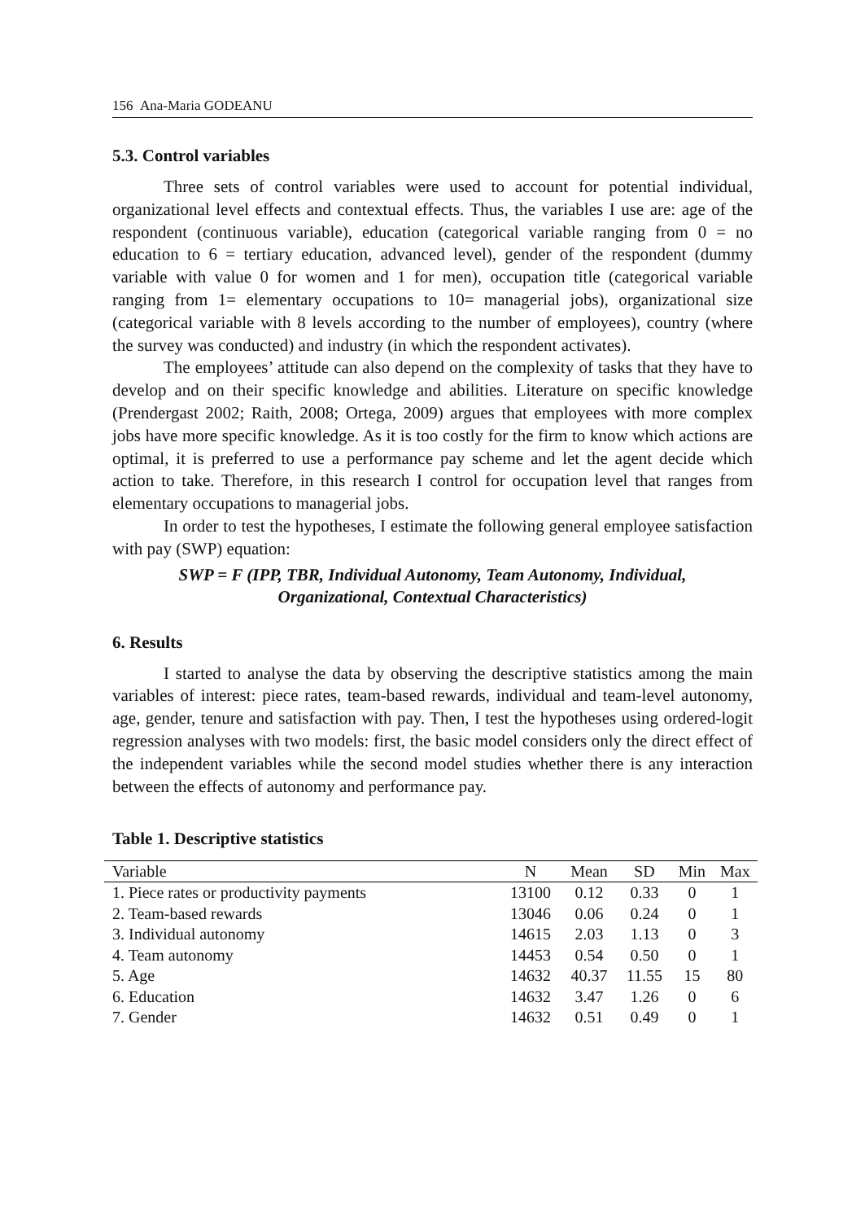156 Ana-Maria GODEANU
5.3. Control variables
Three sets of control variables were used to account for potential individual, organizational level effects and contextual effects. Thus, the variables I use are: age of the respondent (continuous variable), education (categorical variable ranging from 0 = no education to 6 = tertiary education, advanced level), gender of the respondent (dummy variable with value 0 for women and 1 for men), occupation title (categorical variable ranging from 1= elementary occupations to 10= managerial jobs), organizational size (categorical variable with 8 levels according to the number of employees), country (where the survey was conducted) and industry (in which the respondent activates).
The employees’ attitude can also depend on the complexity of tasks that they have to develop and on their specific knowledge and abilities. Literature on specific knowledge (Prendergast 2002; Raith, 2008; Ortega, 2009) argues that employees with more complex jobs have more specific knowledge. As it is too costly for the firm to know which actions are optimal, it is preferred to use a performance pay scheme and let the agent decide which action to take. Therefore, in this research I control for occupation level that ranges from elementary occupations to managerial jobs.
In order to test the hypotheses, I estimate the following general employee satisfaction with pay (SWP) equation:
SWP = F (IPP, TBR, Individual Autonomy, Team Autonomy, Individual,
Organizational, Contextual Characteristics)
6. Results
I started to analyse the data by observing the descriptive statistics among the main variables of interest: piece rates, team-based rewards, individual and team-level autonomy, age, gender, tenure and satisfaction with pay. Then, I test the hypotheses using ordered-logit regression analyses with two models: first, the basic model considers only the direct effect of the independent variables while the second model studies whether there is any interaction between the effects of autonomy and performance pay.
Table 1. Descriptive statistics
| Variable | N | Mean | SD | Min | Max |
| --- | --- | --- | --- | --- | --- |
| 1. Piece rates or productivity payments | 13100 | 0.12 | 0.33 | 0 | 1 |
| 2. Team-based rewards | 13046 | 0.06 | 0.24 | 0 | 1 |
| 3. Individual autonomy | 14615 | 2.03 | 1.13 | 0 | 3 |
| 4. Team autonomy | 14453 | 0.54 | 0.50 | 0 | 1 |
| 5. Age | 14632 | 40.37 | 11.55 | 15 | 80 |
| 6. Education | 14632 | 3.47 | 1.26 | 0 | 6 |
| 7. Gender | 14632 | 0.51 | 0.49 | 0 | 1 |